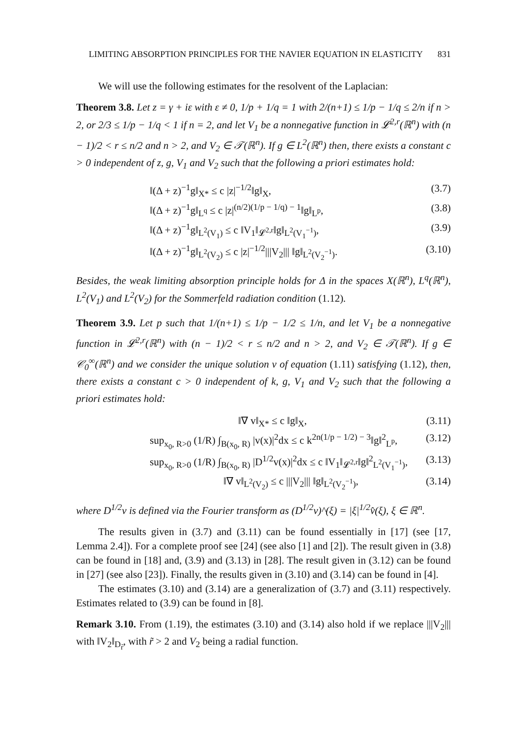LIMITING ABSORPTION PRINCIPLES FOR THE NAVIER EQUATION IN ELASTICITY 831
We will use the following estimates for the resolvent of the Laplacian:
Theorem 3.8. Let z = γ + iε with ε ≠ 0, 1/p + 1/q = 1 with 2/(n+1) ≤ 1/p − 1/q ≤ 2/n if n > 2, or 2/3 ≤ 1/p − 1/q < 1 if n = 2, and let V<sub>1</sub> be a nonnegative function in 𝓛<sup>2,r</sup>(ℝ<sup>n</sup>) with (n − 1)/2 < r ≤ n/2 and n > 2, and V<sub>2</sub> ∈ 𝒯(ℝ<sup>n</sup>). If g ∈ L<sup>2</sup>(ℝ<sup>n</sup>) then, there exists a constant c > 0 independent of z, g, V<sub>1</sub> and V<sub>2</sub> such that the following a priori estimates hold:
‖(Δ + z)<sup>−1</sup>g‖<sub>X*</sub> ≤ c |z|<sup>−1/2</sup>‖g‖<sub>X</sub>, (3.7)
‖(Δ + z)<sup>−1</sup>g‖<sub>L<sup>q</sup></sub> ≤ c |z|<sup>(n/2)(1/p − 1/q) − 1</sup>‖g‖<sub>L<sup>p</sup></sub>, (3.8)
‖(Δ + z)<sup>−1</sup>g‖<sub>L<sup>2</sup>(V<sub>1</sub>)</sub> ≤ c ‖V<sub>1</sub>‖<sub>𝓛<sup>2,r</sup></sub>‖g‖<sub>L<sup>2</sup>(V<sub>1</sub><sup>−1</sup>)</sub>, (3.9)
‖(Δ + z)<sup>−1</sup>g‖<sub>L<sup>2</sup>(V<sub>2</sub>)</sub> ≤ c |z|<sup>−1/2</sup>|||V<sub>2</sub>||| ‖g‖<sub>L<sup>2</sup>(V<sub>2</sub><sup>−1</sup>)</sub>. (3.10)
Besides, the weak limiting absorption principle holds for Δ in the spaces X(ℝ<sup>n</sup>), L<sup>q</sup>(ℝ<sup>n</sup>), L<sup>2</sup>(V<sub>1</sub>) and L<sup>2</sup>(V<sub>2</sub>) for the Sommerfeld radiation condition (1.12).
Theorem 3.9. Let p such that 1/(n+1) ≤ 1/p − 1/2 ≤ 1/n, and let V<sub>1</sub> be a nonnegative function in 𝓛<sup>2,r</sup>(ℝ<sup>n</sup>) with (n − 1)/2 < r ≤ n/2 and n > 2, and V<sub>2</sub> ∈ 𝒯(ℝ<sup>n</sup>). If g ∈ 𝒞<sub>0</sub><sup>∞</sup>(ℝ<sup>n</sup>) and we consider the unique solution v of equation (1.11) satisfying (1.12), then, there exists a constant c > 0 independent of k, g, V<sub>1</sub> and V<sub>2</sub> such that the following a priori estimates hold:
‖∇ v‖<sub>X*</sub> ≤ c ‖g‖<sub>X</sub>, (3.11)
sup<sub>x<sub>0</sub>, R>0</sub> (1/R) ∫<sub>B(x<sub>0</sub>, R)</sub> |v(x)|<sup>2</sup>dx ≤ c k<sup>2n(1/p − 1/2) − 3</sup>‖g‖<sup>2</sup><sub>L<sup>p</sup></sub>, (3.12)
sup<sub>x<sub>0</sub>, R>0</sub> (1/R) ∫<sub>B(x<sub>0</sub>, R)</sub> |D<sup>1/2</sup>v(x)|<sup>2</sup>dx ≤ c ‖V<sub>1</sub>‖<sub>𝓛<sup>2,r</sup></sub>‖g‖<sup>2</sup><sub>L<sup>2</sup>(V<sub>1</sub><sup>−1</sup>)</sub>, (3.13)
‖∇ v‖<sub>L<sup>2</sup>(V<sub>2</sub>)</sub> ≤ c |||V<sub>2</sub>||| ‖g‖<sub>L<sup>2</sup>(V<sub>2</sub><sup>−1</sup>)</sub>, (3.14)
where D<sup>1/2</sup>v is defined via the Fourier transform as (D<sup>1/2</sup>v)^(ξ) = |ξ|<sup>1/2</sup>v̂(ξ), ξ ∈ ℝ<sup>n</sup>.
The results given in (3.7) and (3.11) can be found essentially in [17] (see [17, Lemma 2.4]). For a complete proof see [24] (see also [1] and [2]). The result given in (3.8) can be found in [18] and, (3.9) and (3.13) in [28]. The result given in (3.12) can be found in [27] (see also [23]). Finally, the results given in (3.10) and (3.14) can be found in [4].
The estimates (3.10) and (3.14) are a generalization of (3.7) and (3.11) respectively. Estimates related to (3.9) can be found in [8].
Remark 3.10. From (1.19), the estimates (3.10) and (3.14) also hold if we replace |||V<sub>2</sub>||| with ‖V<sub>2</sub>‖<sub>D<sub>r̃</sub></sub>, with r̃ > 2 and V<sub>2</sub> being a radial function.